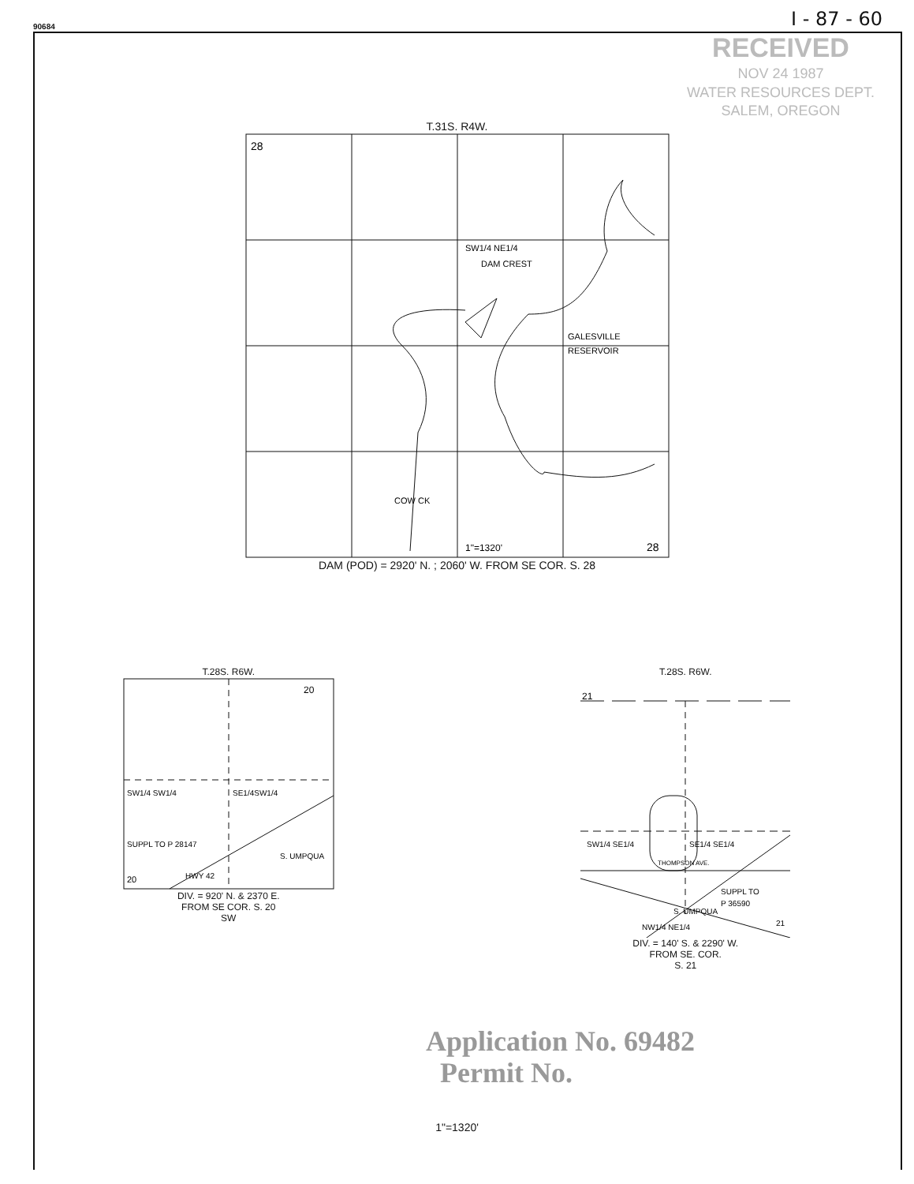90684 I - 87 - 60
RECEIVED
NOV 24 1987
WATER RESOURCES DEPT.
SALEM, OREGON
T.31S. R4W.
28
28
SW1/4 NE1/4
DAM CREST
GALESVILLE
RESERVOIR
COW CK
1"=1320'
DAM (POD) = 2920' N. ; 2060' W. FROM SE COR. S. 28
T.28S. R6W.
20
SW1/4 SW1/4
SE1/4SW1/4
SUPPL TO P 28147
20
HWY 42
S. UMPQUA
DIV. = 920' N. & 2370 E.
FROM SE COR. S. 20
SW
T.28S. R6W.
21
SW1/4 SE1/4
SE1/4 SE1/4
THOMPSON AVE.
SUPPL TO
P 36590
21
NW1/4 NE1/4
S. UMPQUA
DIV. = 140' S. & 2290' W.
FROM SE. COR.
S. 21
Application No. 69482
Permit No.
1"=1320'